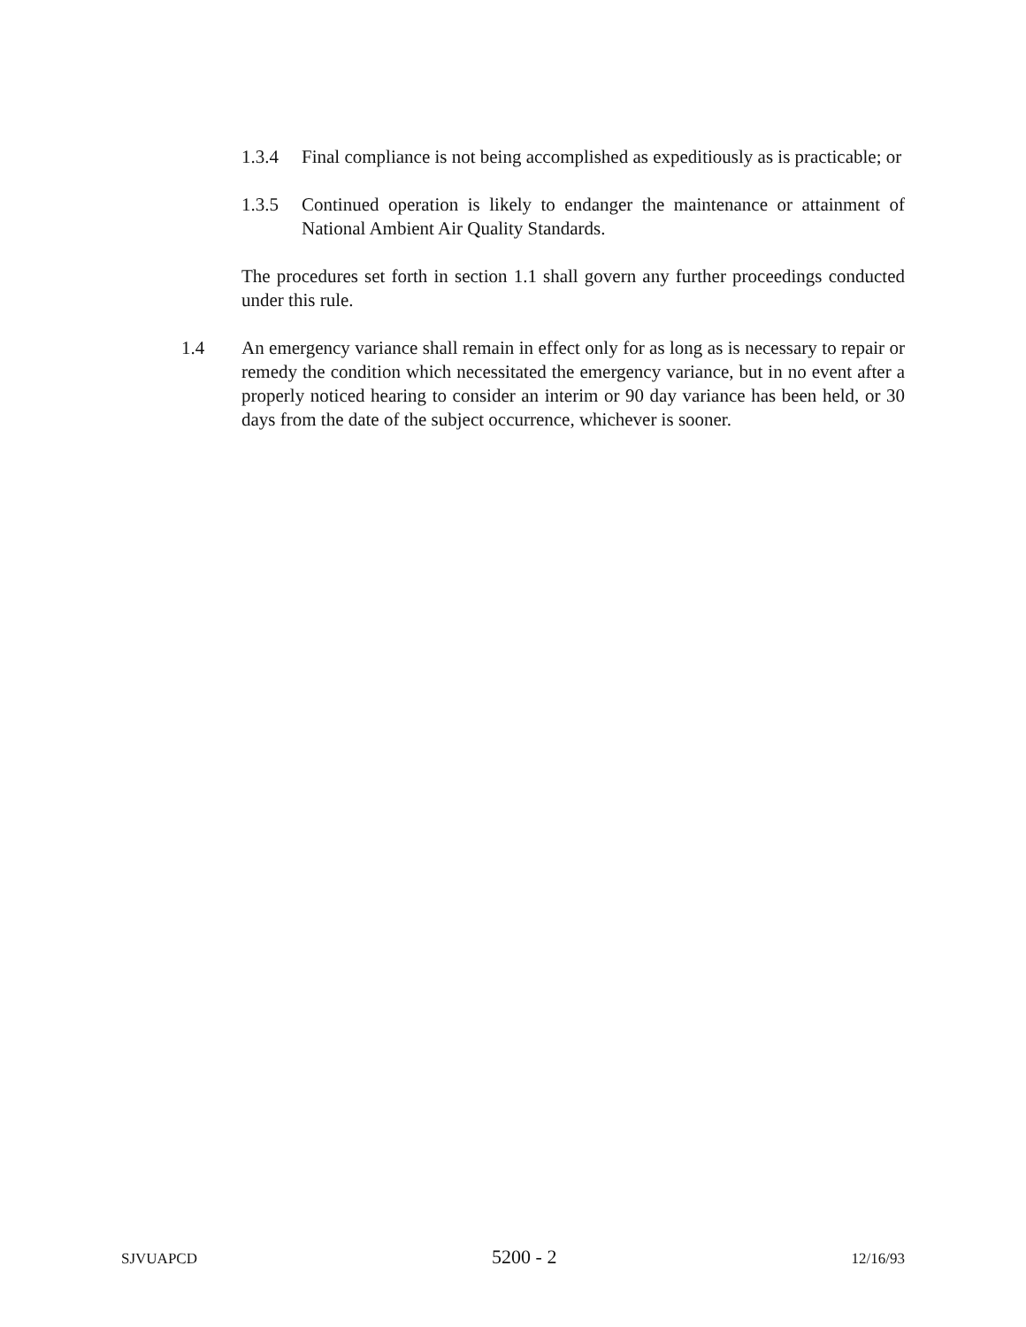1.3.4 Final compliance is not being accomplished as expeditiously as is practicable; or
1.3.5 Continued operation is likely to endanger the maintenance or attainment of National Ambient Air Quality Standards.
The procedures set forth in section 1.1 shall govern any further proceedings conducted under this rule.
1.4 An emergency variance shall remain in effect only for as long as is necessary to repair or remedy the condition which necessitated the emergency variance, but in no event after a properly noticed hearing to consider an interim or 90 day variance has been held, or 30 days from the date of the subject occurrence, whichever is sooner.
SJVUAPCD 5200 - 2 12/16/93